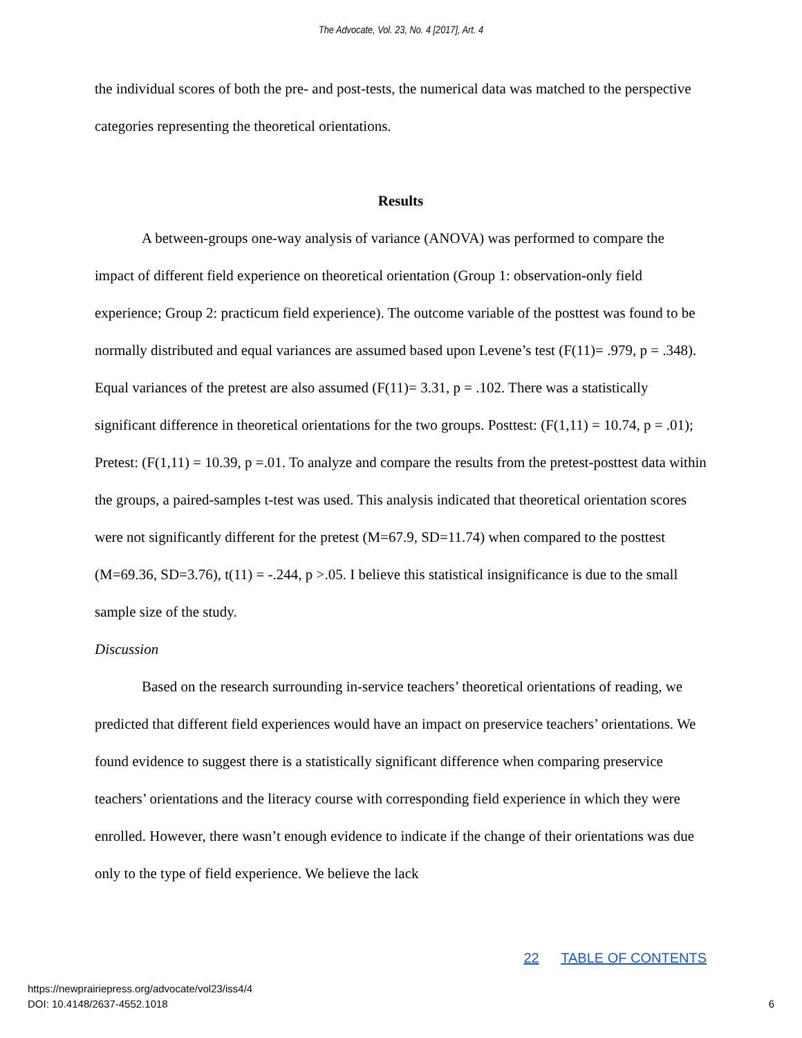The Advocate, Vol. 23, No. 4 [2017], Art. 4
the individual scores of both the pre- and post-tests, the numerical data was matched to the perspective categories representing the theoretical orientations.
Results
A between-groups one-way analysis of variance (ANOVA) was performed to compare the impact of different field experience on theoretical orientation (Group 1: observation-only field experience; Group 2: practicum field experience). The outcome variable of the posttest was found to be normally distributed and equal variances are assumed based upon Levene’s test (F(11)= .979, p = .348). Equal variances of the pretest are also assumed (F(11)= 3.31, p = .102. There was a statistically significant difference in theoretical orientations for the two groups. Posttest: (F(1,11) = 10.74, p = .01); Pretest: (F(1,11) = 10.39, p =.01. To analyze and compare the results from the pretest-posttest data within the groups, a paired-samples t-test was used. This analysis indicated that theoretical orientation scores were not significantly different for the pretest (M=67.9, SD=11.74) when compared to the posttest (M=69.36, SD=3.76), t(11) = -.244, p >.05. I believe this statistical insignificance is due to the small sample size of the study.
Discussion
Based on the research surrounding in-service teachers’ theoretical orientations of reading, we predicted that different field experiences would have an impact on preservice teachers’ orientations. We found evidence to suggest there is a statistically significant difference when comparing preservice teachers’ orientations and the literacy course with corresponding field experience in which they were enrolled. However, there wasn’t enough evidence to indicate if the change of their orientations was due only to the type of field experience. We believe the lack
22 TABLE OF CONTENTS
https://newprairiepress.org/advocate/vol23/iss4/4
DOI: 10.4148/2637-4552.1018
6